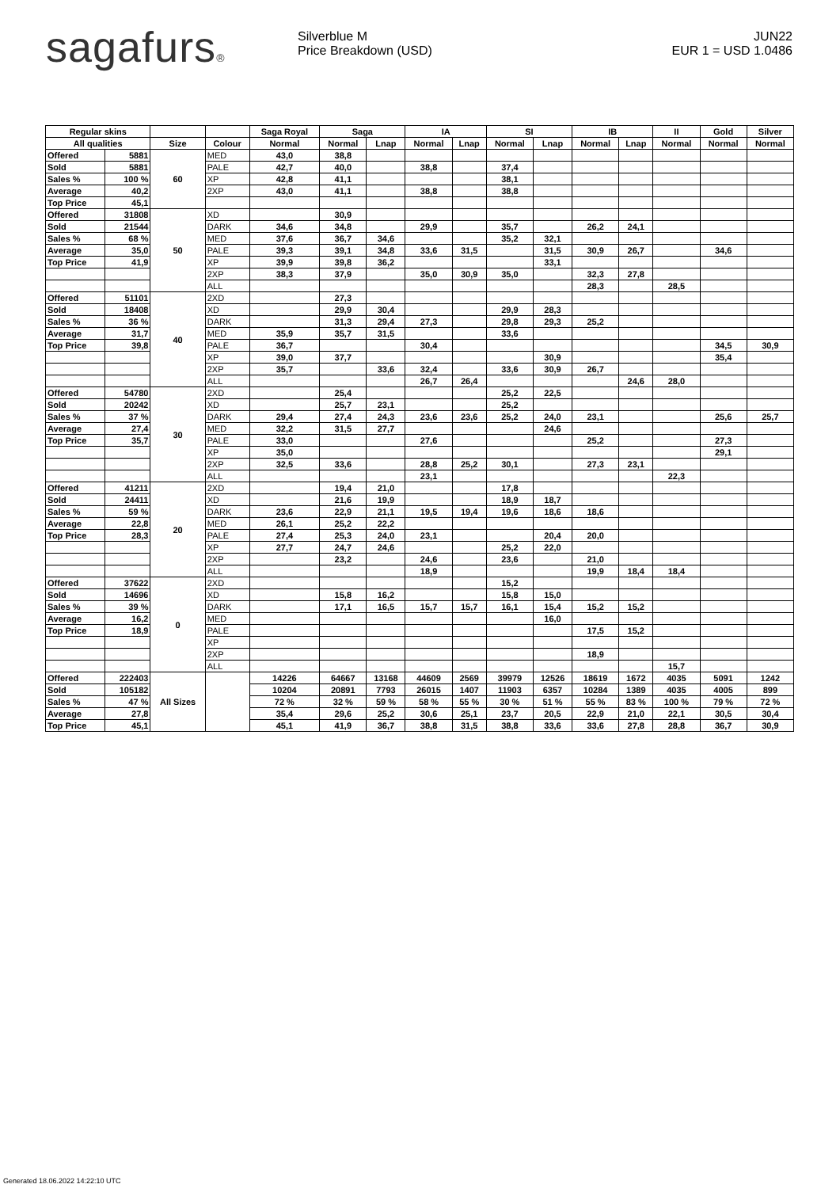sagafurs®
Silverblue M
Price Breakdown (USD)
JUN22
EUR 1 = USD 1.0486
| Regular skins | | | | Saga Royal | Saga | | IA | | SI | | IB | | II | Gold | Silver |
| --- | --- | --- | --- | --- | --- | --- | --- | --- | --- | --- | --- | --- | --- | --- | --- |
| All qualities | | Size | Colour | Normal | Normal | Lnap | Normal | Lnap | Normal | Lnap | Normal | Lnap | Normal | Normal | Normal |
| Offered | 5881 | 60 | MED | 43,0 | 38,8 | | | | | | | | | | |
| Sold | 5881 | | PALE | 42,7 | 40,0 | | 38,8 | | 37,4 | | | | | | |
| Sales % | 100 % | | XP | 42,8 | 41,1 | | | | 38,1 | | | | | | |
| Average | 40,2 | | 2XP | 43,0 | 41,1 | | 38,8 | | 38,8 | | | | | | |
| Top Price | 45,1 | | | | | | | | | | | | | | |
| Offered | 31808 | 50 | XD | | 30,9 | | | | | | | | | | |
| Sold | 21544 | | DARK | 34,6 | 34,8 | | 29,9 | | 35,7 | | 26,2 | 24,1 | | | |
| Sales % | 68 % | | MED | 37,6 | 36,7 | 34,6 | | | 35,2 | 32,1 | | | | | |
| Average | 35,0 | | PALE | 39,3 | 39,1 | 34,8 | 33,6 | 31,5 | | 31,5 | 30,9 | 26,7 | | 34,6 | |
| Top Price | 41,9 | | XP | 39,9 | 39,8 | 36,2 | | | | 33,1 | | | | | |
| | | | 2XP | 38,3 | 37,9 | | 35,0 | 30,9 | 35,0 | | 32,3 | 27,8 | | | |
| | | | ALL | | | | | | | | 28,3 | | 28,5 | | |
| Offered | 51101 | 40 | 2XD | | 27,3 | | | | | | | | | | |
| Sold | 18408 | | XD | | 29,9 | 30,4 | | | 29,9 | 28,3 | | | | | |
| Sales % | 36 % | | DARK | | 31,3 | 29,4 | 27,3 | | 29,8 | 29,3 | 25,2 | | | | |
| Average | 31,7 | | MED | 35,9 | 35,7 | 31,5 | | | 33,6 | | | | | | |
| Top Price | 39,8 | | PALE | 36,7 | | | 30,4 | | | | | | | 34,5 | 30,9 |
| | | | XP | 39,0 | 37,7 | | | | | 30,9 | | | | 35,4 | |
| | | | 2XP | 35,7 | | 33,6 | 32,4 | | 33,6 | 30,9 | 26,7 | | | | |
| | | | ALL | | | | 26,7 | 26,4 | | | | 24,6 | 28,0 | | |
| Offered | 54780 | 30 | 2XD | | 25,4 | | | | 25,2 | 22,5 | | | | | |
| Sold | 20242 | | XD | | 25,7 | 23,1 | | | 25,2 | | | | | | |
| Sales % | 37 % | | DARK | 29,4 | 27,4 | 24,3 | 23,6 | 23,6 | 25,2 | 24,0 | 23,1 | | | 25,6 | 25,7 |
| Average | 27,4 | | MED | 32,2 | 31,5 | 27,7 | | | | 24,6 | | | | | |
| Top Price | 35,7 | | PALE | 33,0 | | | 27,6 | | | | 25,2 | | | 27,3 | |
| | | | XP | 35,0 | | | | | | | | | | 29,1 | |
| | | | 2XP | 32,5 | 33,6 | | 28,8 | 25,2 | 30,1 | | 27,3 | 23,1 | | | |
| | | | ALL | | | | 23,1 | | | | | | 22,3 | | |
| Offered | 41211 | 20 | 2XD | | 19,4 | 21,0 | | | 17,8 | | | | | | |
| Sold | 24411 | | XD | | 21,6 | 19,9 | | | 18,9 | 18,7 | | | | | |
| Sales % | 59 % | | DARK | 23,6 | 22,9 | 21,1 | 19,5 | 19,4 | 19,6 | 18,6 | 18,6 | | | | |
| Average | 22,8 | | MED | 26,1 | 25,2 | 22,2 | | | | | | | | | |
| Top Price | 28,3 | | PALE | 27,4 | 25,3 | 24,0 | 23,1 | | | 20,4 | 20,0 | | | | |
| | | | XP | 27,7 | 24,7 | 24,6 | | | 25,2 | 22,0 | | | | | |
| | | | 2XP | | 23,2 | | 24,6 | | 23,6 | | 21,0 | | | | |
| | | | ALL | | | | 18,9 | | | | 19,9 | 18,4 | 18,4 | | |
| Offered | 37622 | 0 | 2XD | | | | | | 15,2 | | | | | | |
| Sold | 14696 | | XD | | 15,8 | 16,2 | | | 15,8 | 15,0 | | | | | |
| Sales % | 39 % | | DARK | | 17,1 | 16,5 | 15,7 | 15,7 | 16,1 | 15,4 | 15,2 | 15,2 | | | |
| Average | 16,2 | | MED | | | | | | | 16,0 | | | | | |
| Top Price | 18,9 | | PALE | | | | | | | | 17,5 | 15,2 | | | |
| | | | XP | | | | | | | | | | | | |
| | | | 2XP | | | | | | | | 18,9 | | | | |
| | | | ALL | | | | | | | | | | 15,7 | | |
| Offered | 222403 | All Sizes | | 14226 | 64667 | 13168 | 44609 | 2569 | 39979 | 12526 | 18619 | 1672 | 4035 | 5091 | 1242 |
| Sold | 105182 | | | 10204 | 20891 | 7793 | 26015 | 1407 | 11903 | 6357 | 10284 | 1389 | 4035 | 4005 | 899 |
| Sales % | 47 % | | | 72 % | 32 % | 59 % | 58 % | 55 % | 30 % | 51 % | 55 % | 83 % | 100 % | 79 % | 72 % |
| Average | 27,8 | | | 35,4 | 29,6 | 25,2 | 30,6 | 25,1 | 23,7 | 20,5 | 22,9 | 21,0 | 22,1 | 30,5 | 30,4 |
| Top Price | 45,1 | | | 45,1 | 41,9 | 36,7 | 38,8 | 31,5 | 38,8 | 33,6 | 33,6 | 27,8 | 28,8 | 36,7 | 30,9 |
Generated 18.06.2022 14:22:10 UTC